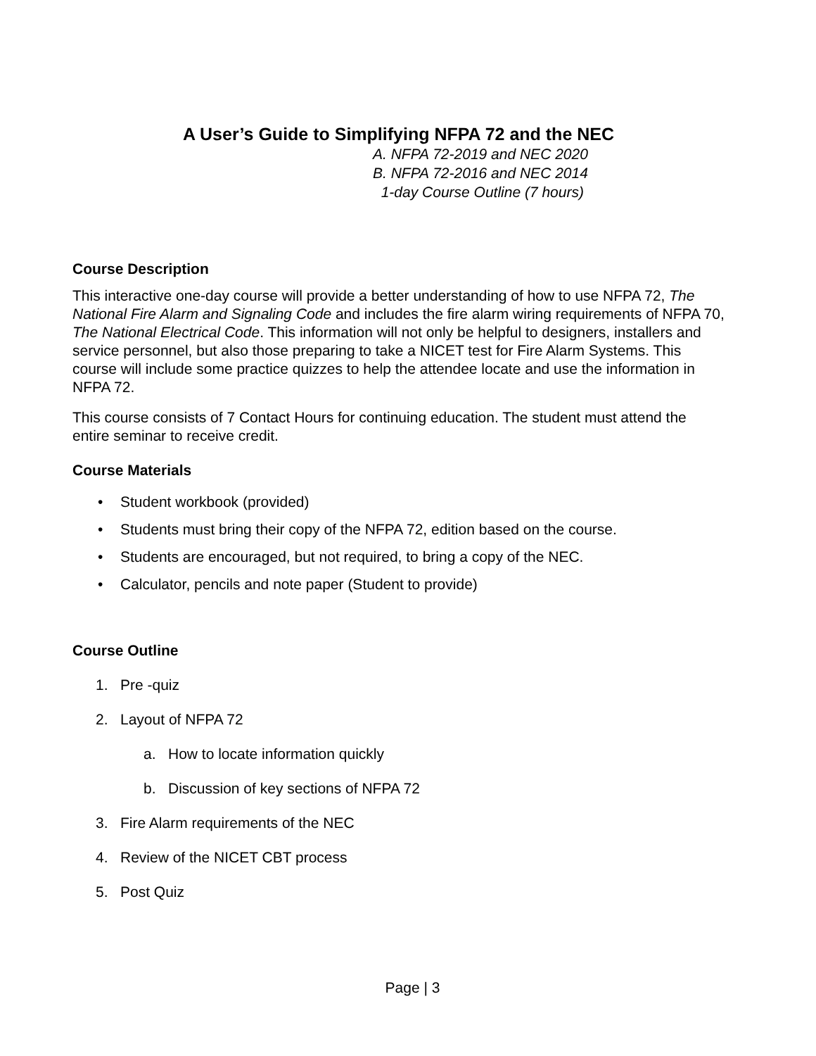A User’s Guide to Simplifying NFPA 72 and the NEC
A. NFPA 72-2019 and NEC 2020
B. NFPA 72-2016 and NEC 2014
1-day Course Outline (7 hours)
Course Description
This interactive one-day course will provide a better understanding of how to use NFPA 72, The National Fire Alarm and Signaling Code and includes the fire alarm wiring requirements of NFPA 70, The National Electrical Code. This information will not only be helpful to designers, installers and service personnel, but also those preparing to take a NICET test for Fire Alarm Systems. This course will include some practice quizzes to help the attendee locate and use the information in NFPA 72.
This course consists of 7 Contact Hours for continuing education. The student must attend the entire seminar to receive credit.
Course Materials
• Student workbook (provided)
• Students must bring their copy of the NFPA 72, edition based on the course.
• Students are encouraged, but not required, to bring a copy of the NEC.
• Calculator, pencils and note paper (Student to provide)
Course Outline
1. Pre -quiz
2. Layout of NFPA 72
a. How to locate information quickly
b. Discussion of key sections of NFPA 72
3. Fire Alarm requirements of the NEC
4. Review of the NICET CBT process
5. Post Quiz
Page | 3